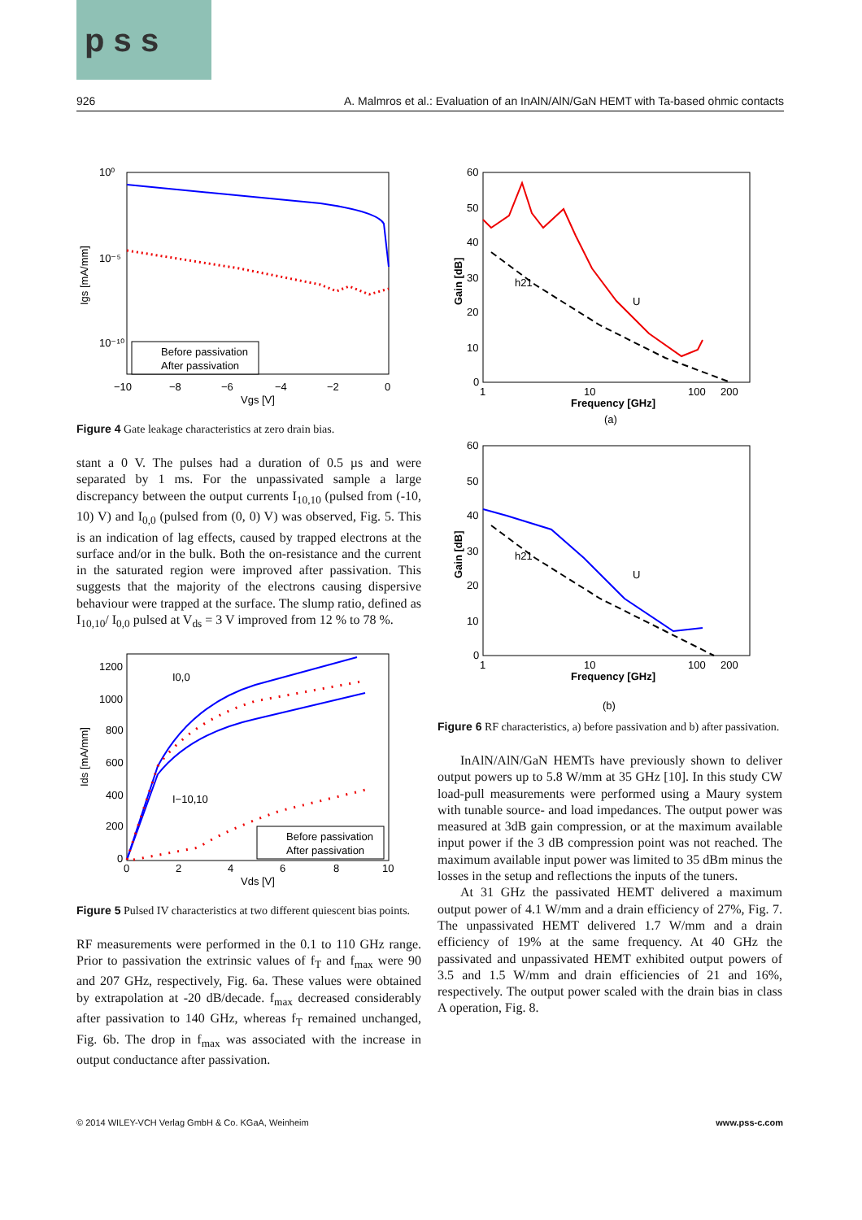p s s
926 A. Malmros et al.: Evaluation of an InAlN/AlN/GaN HEMT with Ta-based ohmic contacts
10⁰
10⁻⁵
10⁻¹⁰
−10
−8
−6
−4
−2
0
Vgs [V]
Igs [mA/mm]
Before passivation
After passivation
Figure 4 Gate leakage characteristics at zero drain bias.
stant a 0 V. The pulses had a duration of 0.5 µs and were separated by 1 ms. For the unpassivated sample a large discrepancy between the output currents I<sub>10,10</sub> (pulsed from (-10, 10) V) and I<sub>0,0</sub> (pulsed from (0, 0) V) was observed, Fig. 5. This is an indication of lag effects, caused by trapped electrons at the surface and/or in the bulk. Both the on-resistance and the current in the saturated region were improved after passivation. This suggests that the majority of the electrons causing dispersive behaviour were trapped at the surface. The slump ratio, defined as I<sub>10,10</sub>/ I<sub>0,0</sub> pulsed at V<sub>ds</sub> = 3 V improved from 12 % to 78 %.
1200
1000
800
600
400
200
0
0
2
4
6
8
10
Vds [V]
Ids [mA/mm]
I0,0
I−10,10
Before passivation
After passivation
Figure 5 Pulsed IV characteristics at two different quiescent bias points.
RF measurements were performed in the 0.1 to 110 GHz range. Prior to passivation the extrinsic values of f<sub>T</sub> and f<sub>max</sub> were 90 and 207 GHz, respectively, Fig. 6a. These values were obtained by extrapolation at -20 dB/decade. f<sub>max</sub> decreased considerably after passivation to 140 GHz, whereas f<sub>T</sub> remained unchanged, Fig. 6b. The drop in f<sub>max</sub> was associated with the increase in output conductance after passivation.
60
50
40
30
20
10
0
1
10
100
200
Frequency [GHz]
Gain [dB]
h21
U
(a)
60
50
40
30
20
10
0
1
10
100
200
Frequency [GHz]
Gain [dB]
h21
U
(b)
Figure 6 RF characteristics, a) before passivation and b) after passivation.
InAlN/AlN/GaN HEMTs have previously shown to deliver output powers up to 5.8 W/mm at 35 GHz [10]. In this study CW load-pull measurements were performed using a Maury system with tunable source- and load impedances. The output power was measured at 3dB gain compression, or at the maximum available input power if the 3 dB compression point was not reached. The maximum available input power was limited to 35 dBm minus the losses in the setup and reflections the inputs of the tuners.
At 31 GHz the passivated HEMT delivered a maximum output power of 4.1 W/mm and a drain efficiency of 27%, Fig. 7. The unpassivated HEMT delivered 1.7 W/mm and a drain efficiency of 19% at the same frequency. At 40 GHz the passivated and unpassivated HEMT exhibited output powers of 3.5 and 1.5 W/mm and drain efficiencies of 21 and 16%, respectively. The output power scaled with the drain bias in class A operation, Fig. 8.
© 2014 WILEY-VCH Verlag GmbH & Co. KGaA, Weinheim
www.pss-c.com